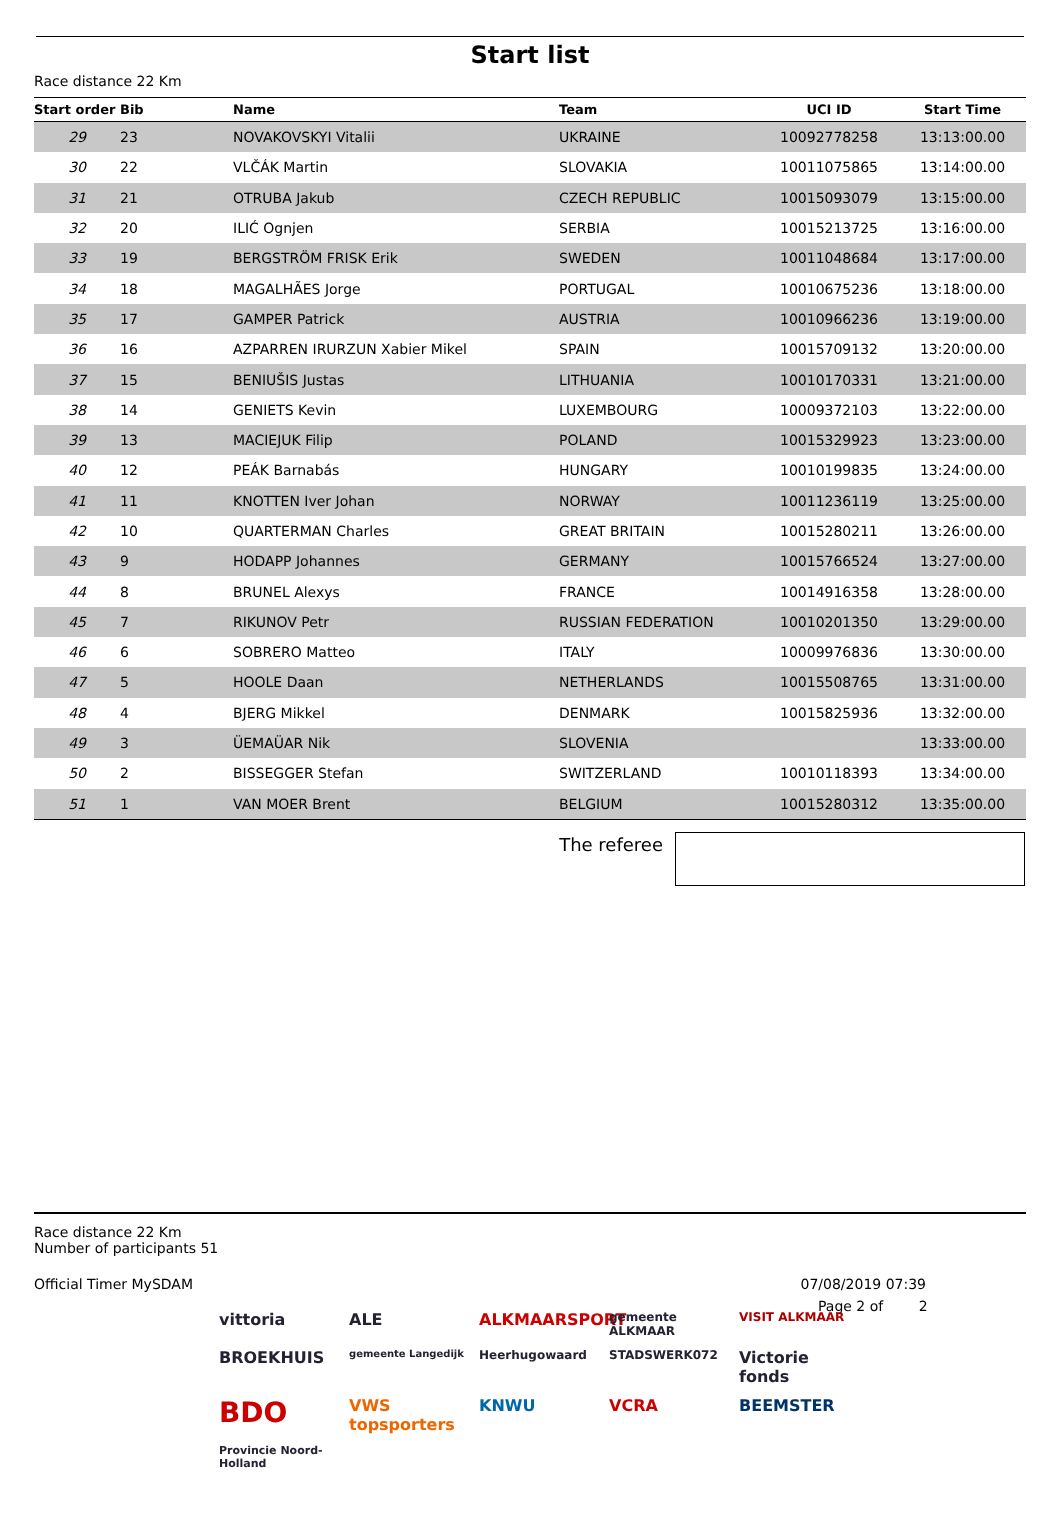Start list
Race distance 22 Km
| Start order | Bib | Name | Team | UCI ID | Start Time |
| --- | --- | --- | --- | --- | --- |
| 29 | 23 | NOVAKOVSKYI Vitalii | UKRAINE | 10092778258 | 13:13:00.00 |
| 30 | 22 | VLČÁK Martin | SLOVAKIA | 10011075865 | 13:14:00.00 |
| 31 | 21 | OTRUBA Jakub | CZECH REPUBLIC | 10015093079 | 13:15:00.00 |
| 32 | 20 | ILIĆ Ognjen | SERBIA | 10015213725 | 13:16:00.00 |
| 33 | 19 | BERGSTRÖM FRISK Erik | SWEDEN | 10011048684 | 13:17:00.00 |
| 34 | 18 | MAGALHÃES Jorge | PORTUGAL | 10010675236 | 13:18:00.00 |
| 35 | 17 | GAMPER Patrick | AUSTRIA | 10010966236 | 13:19:00.00 |
| 36 | 16 | AZPARREN IRURZUN Xabier Mikel | SPAIN | 10015709132 | 13:20:00.00 |
| 37 | 15 | BENIUŠIS Justas | LITHUANIA | 10010170331 | 13:21:00.00 |
| 38 | 14 | GENIETS Kevin | LUXEMBOURG | 10009372103 | 13:22:00.00 |
| 39 | 13 | MACIEJUK Filip | POLAND | 10015329923 | 13:23:00.00 |
| 40 | 12 | PEÁK Barnabás | HUNGARY | 10010199835 | 13:24:00.00 |
| 41 | 11 | KNOTTEN Iver Johan | NORWAY | 10011236119 | 13:25:00.00 |
| 42 | 10 | QUARTERMAN Charles | GREAT BRITAIN | 10015280211 | 13:26:00.00 |
| 43 | 9 | HODAPP Johannes | GERMANY | 10015766524 | 13:27:00.00 |
| 44 | 8 | BRUNEL Alexys | FRANCE | 10014916358 | 13:28:00.00 |
| 45 | 7 | RIKUNOV Petr | RUSSIAN FEDERATION | 10010201350 | 13:29:00.00 |
| 46 | 6 | SOBRERO Matteo | ITALY | 10009976836 | 13:30:00.00 |
| 47 | 5 | HOOLE Daan | NETHERLANDS | 10015508765 | 13:31:00.00 |
| 48 | 4 | BJERG Mikkel | DENMARK | 10015825936 | 13:32:00.00 |
| 49 | 3 | ÜEMAÜAR Nik | SLOVENIA | | 13:33:00.00 |
| 50 | 2 | BISSEGGER Stefan | SWITZERLAND | 10010118393 | 13:34:00.00 |
| 51 | 1 | VAN MOER Brent | BELGIUM | 10015280312 | 13:35:00.00 |
The referee
Race distance 22 Km
Number of participants 51
Official Timer MySDAM 07/08/2019 07:39
Page 2 of 2
vittoria ALE ALKMAARSPORT gemeente ALKMAAR VISIT ALKMAAR BROEKHUIS gemeente Langedijk Heerhugowaard STADSWERK072 Victorie fonds BDO VWS topsporters KNWU VCRA BEEMSTER Provincie Noord-Holland